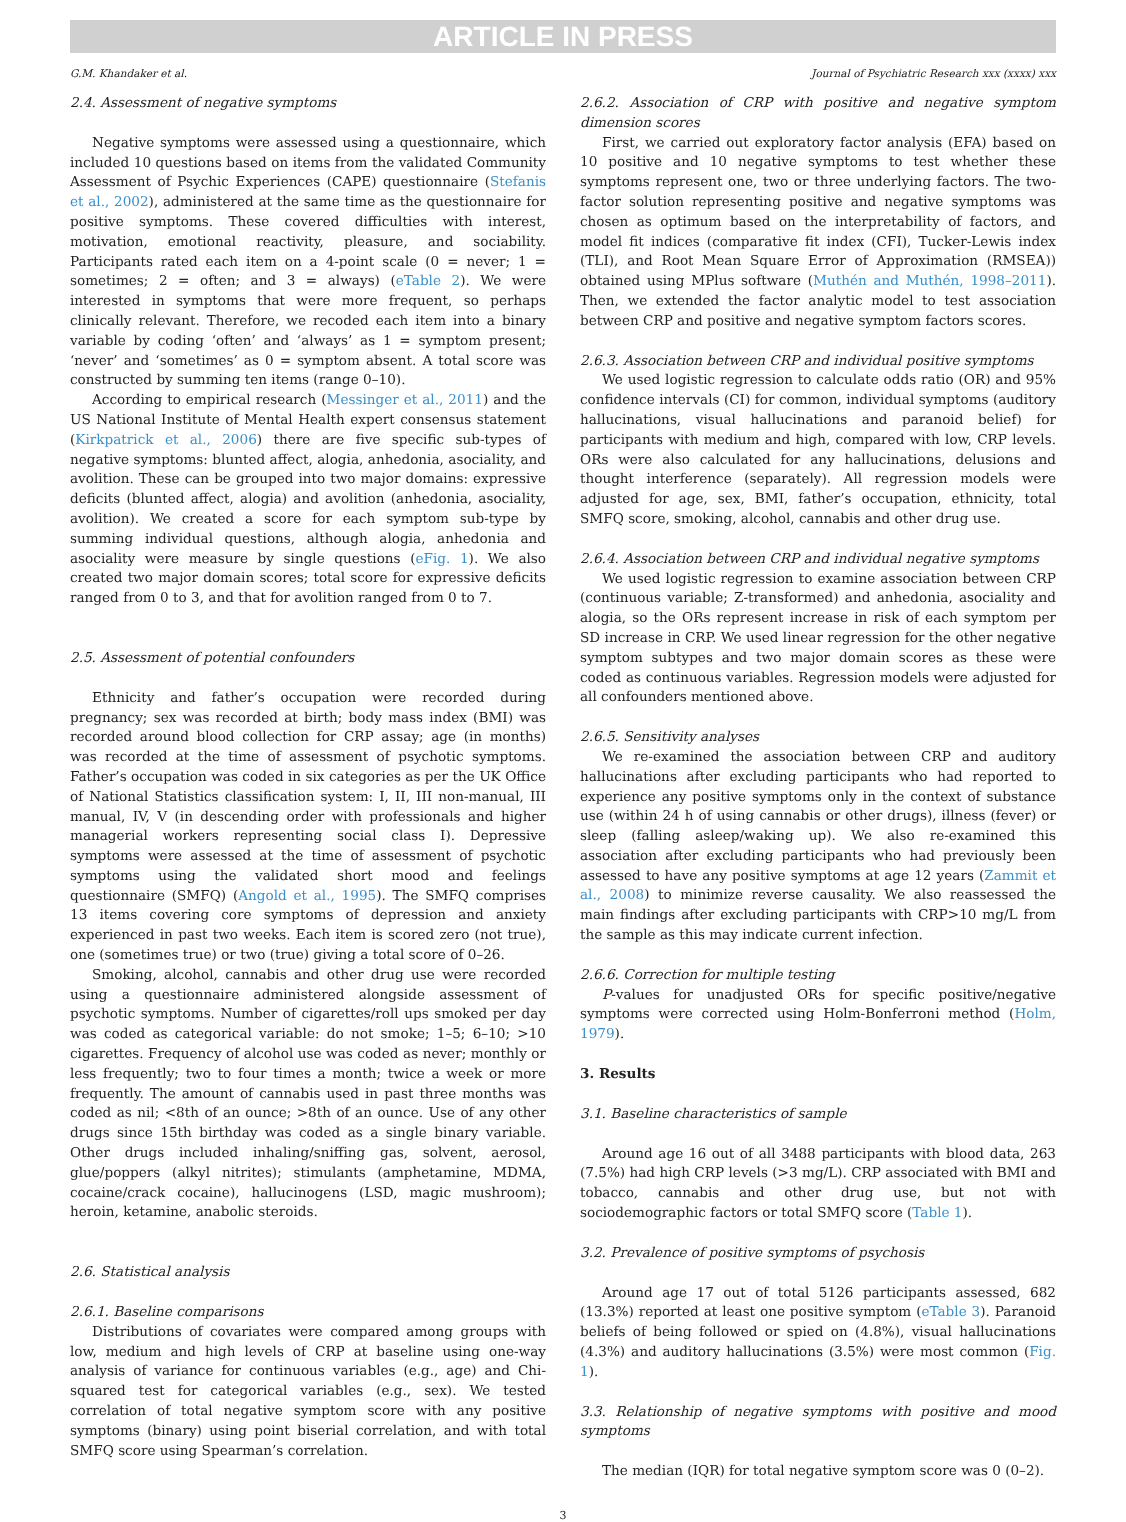ARTICLE IN PRESS
G.M. Khandaker et al. Journal of Psychiatric Research xxx (xxxx) xxx
2.4. Assessment of negative symptoms
Negative symptoms were assessed using a questionnaire, which included 10 questions based on items from the validated Community Assessment of Psychic Experiences (CAPE) questionnaire (Stefanis et al., 2002), administered at the same time as the questionnaire for positive symptoms. These covered difficulties with interest, motivation, emotional reactivity, pleasure, and sociability. Participants rated each item on a 4-point scale (0 = never; 1 = sometimes; 2 = often; and 3 = always) (eTable 2). We were interested in symptoms that were more frequent, so perhaps clinically relevant. Therefore, we recoded each item into a binary variable by coding ‘often’ and ‘always’ as 1 = symptom present; ‘never’ and ‘sometimes’ as 0 = symptom absent. A total score was constructed by summing ten items (range 0–10).
According to empirical research (Messinger et al., 2011) and the US National Institute of Mental Health expert consensus statement (Kirkpatrick et al., 2006) there are five specific sub-types of negative symptoms: blunted affect, alogia, anhedonia, asociality, and avolition. These can be grouped into two major domains: expressive deficits (blunted affect, alogia) and avolition (anhedonia, asociality, avolition). We created a score for each symptom sub-type by summing individual questions, although alogia, anhedonia and asociality were measure by single questions (eFig. 1). We also created two major domain scores; total score for expressive deficits ranged from 0 to 3, and that for avolition ranged from 0 to 7.
2.5. Assessment of potential confounders
Ethnicity and father’s occupation were recorded during pregnancy; sex was recorded at birth; body mass index (BMI) was recorded around blood collection for CRP assay; age (in months) was recorded at the time of assessment of psychotic symptoms. Father’s occupation was coded in six categories as per the UK Office of National Statistics classification system: I, II, III non-manual, III manual, IV, V (in descending order with professionals and higher managerial workers representing social class I). Depressive symptoms were assessed at the time of assessment of psychotic symptoms using the validated short mood and feelings questionnaire (SMFQ) (Angold et al., 1995). The SMFQ comprises 13 items covering core symptoms of depression and anxiety experienced in past two weeks. Each item is scored zero (not true), one (sometimes true) or two (true) giving a total score of 0–26.
Smoking, alcohol, cannabis and other drug use were recorded using a questionnaire administered alongside assessment of psychotic symptoms. Number of cigarettes/roll ups smoked per day was coded as categorical variable: do not smoke; 1–5; 6–10; >10 cigarettes. Frequency of alcohol use was coded as never; monthly or less frequently; two to four times a month; twice a week or more frequently. The amount of cannabis used in past three months was coded as nil; <8th of an ounce; >8th of an ounce. Use of any other drugs since 15th birthday was coded as a single binary variable. Other drugs included inhaling/sniffing gas, solvent, aerosol, glue/poppers (alkyl nitrites); stimulants (amphetamine, MDMA, cocaine/crack cocaine), hallucinogens (LSD, magic mushroom); heroin, ketamine, anabolic steroids.
2.6. Statistical analysis
2.6.1. Baseline comparisons
Distributions of covariates were compared among groups with low, medium and high levels of CRP at baseline using one-way analysis of variance for continuous variables (e.g., age) and Chi-squared test for categorical variables (e.g., sex). We tested correlation of total negative symptom score with any positive symptoms (binary) using point biserial correlation, and with total SMFQ score using Spearman’s correlation.
2.6.2. Association of CRP with positive and negative symptom dimension scores
First, we carried out exploratory factor analysis (EFA) based on 10 positive and 10 negative symptoms to test whether these symptoms represent one, two or three underlying factors. The two-factor solution representing positive and negative symptoms was chosen as optimum based on the interpretability of factors, and model fit indices (comparative fit index (CFI), Tucker-Lewis index (TLI), and Root Mean Square Error of Approximation (RMSEA)) obtained using MPlus software (Muthén and Muthén, 1998–2011). Then, we extended the factor analytic model to test association between CRP and positive and negative symptom factors scores.
2.6.3. Association between CRP and individual positive symptoms
We used logistic regression to calculate odds ratio (OR) and 95% confidence intervals (CI) for common, individual symptoms (auditory hallucinations, visual hallucinations and paranoid belief) for participants with medium and high, compared with low, CRP levels. ORs were also calculated for any hallucinations, delusions and thought interference (separately). All regression models were adjusted for age, sex, BMI, father’s occupation, ethnicity, total SMFQ score, smoking, alcohol, cannabis and other drug use.
2.6.4. Association between CRP and individual negative symptoms
We used logistic regression to examine association between CRP (continuous variable; Z-transformed) and anhedonia, asociality and alogia, so the ORs represent increase in risk of each symptom per SD increase in CRP. We used linear regression for the other negative symptom subtypes and two major domain scores as these were coded as continuous variables. Regression models were adjusted for all confounders mentioned above.
2.6.5. Sensitivity analyses
We re-examined the association between CRP and auditory hallucinations after excluding participants who had reported to experience any positive symptoms only in the context of substance use (within 24 h of using cannabis or other drugs), illness (fever) or sleep (falling asleep/waking up). We also re-examined this association after excluding participants who had previously been assessed to have any positive symptoms at age 12 years (Zammit et al., 2008) to minimize reverse causality. We also reassessed the main findings after excluding participants with CRP>10 mg/L from the sample as this may indicate current infection.
2.6.6. Correction for multiple testing
P-values for unadjusted ORs for specific positive/negative symptoms were corrected using Holm-Bonferroni method (Holm, 1979).
3. Results
3.1. Baseline characteristics of sample
Around age 16 out of all 3488 participants with blood data, 263 (7.5%) had high CRP levels (>3 mg/L). CRP associated with BMI and tobacco, cannabis and other drug use, but not with sociodemographic factors or total SMFQ score (Table 1).
3.2. Prevalence of positive symptoms of psychosis
Around age 17 out of total 5126 participants assessed, 682 (13.3%) reported at least one positive symptom (eTable 3). Paranoid beliefs of being followed or spied on (4.8%), visual hallucinations (4.3%) and auditory hallucinations (3.5%) were most common (Fig. 1).
3.3. Relationship of negative symptoms with positive and mood symptoms
The median (IQR) for total negative symptom score was 0 (0–2).
3